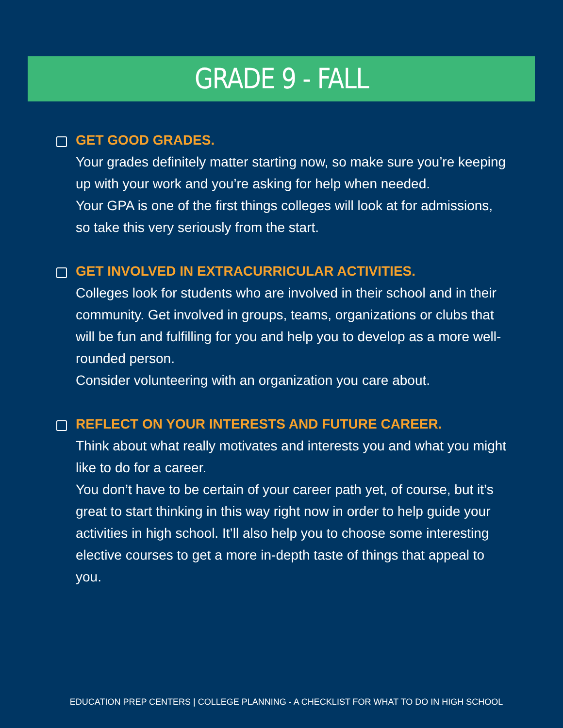GRADE 9 - FALL
GET GOOD GRADES.
Your grades definitely matter starting now, so make sure you’re keeping up with your work and you’re asking for help when needed.
Your GPA is one of the first things colleges will look at for admissions, so take this very seriously from the start.
GET INVOLVED IN EXTRACURRICULAR ACTIVITIES.
Colleges look for students who are involved in their school and in their community. Get involved in groups, teams, organizations or clubs that will be fun and fulfilling for you and help you to develop as a more well-rounded person.
Consider volunteering with an organization you care about.
REFLECT ON YOUR INTERESTS AND FUTURE CAREER.
Think about what really motivates and interests you and what you might like to do for a career.
You don’t have to be certain of your career path yet, of course, but it’s great to start thinking in this way right now in order to help guide your activities in high school. It’ll also help you to choose some interesting elective courses to get a more in-depth taste of things that appeal to you.
EDUCATION PREP CENTERS | COLLEGE PLANNING - A CHECKLIST FOR WHAT TO DO IN HIGH SCHOOL